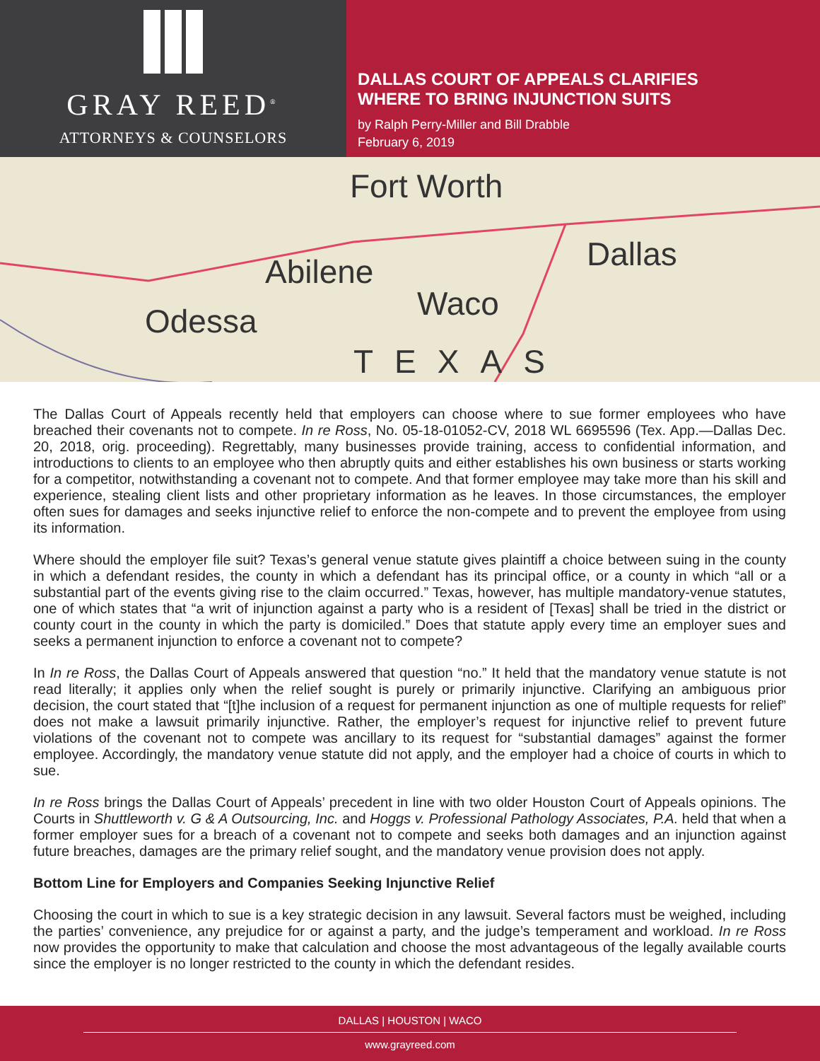GRAY REED<sup>®</sup>
ATTORNEYS & COUNSELORS
DALLAS COURT OF APPEALS CLARIFIES
WHERE TO BRING INJUNCTION SUITS
by Ralph Perry-Miller and Bill Drabble
February 6, 2019
Fort Worth
Dallas
Abilene
Waco
Odessa
TEXAS
The Dallas Court of Appeals recently held that employers can choose where to sue former employees who have breached their covenants not to compete. In re Ross, No. 05-18-01052-CV, 2018 WL 6695596 (Tex. App.—Dallas Dec. 20, 2018, orig. proceeding). Regrettably, many businesses provide training, access to confidential information, and introductions to clients to an employee who then abruptly quits and either establishes his own business or starts working for a competitor, notwithstanding a covenant not to compete. And that former employee may take more than his skill and experience, stealing client lists and other proprietary information as he leaves. In those circumstances, the employer often sues for damages and seeks injunctive relief to enforce the non-compete and to prevent the employee from using its information.
Where should the employer file suit? Texas’s general venue statute gives plaintiff a choice between suing in the county in which a defendant resides, the county in which a defendant has its principal office, or a county in which “all or a substantial part of the events giving rise to the claim occurred.” Texas, however, has multiple mandatory-venue statutes, one of which states that “a writ of injunction against a party who is a resident of [Texas] shall be tried in the district or county court in the county in which the party is domiciled.” Does that statute apply every time an employer sues and seeks a permanent injunction to enforce a covenant not to compete?
In In re Ross, the Dallas Court of Appeals answered that question “no.” It held that the mandatory venue statute is not read literally; it applies only when the relief sought is purely or primarily injunctive. Clarifying an ambiguous prior decision, the court stated that “[t]he inclusion of a request for permanent injunction as one of multiple requests for relief” does not make a lawsuit primarily injunctive. Rather, the employer’s request for injunctive relief to prevent future violations of the covenant not to compete was ancillary to its request for “substantial damages” against the former employee. Accordingly, the mandatory venue statute did not apply, and the employer had a choice of courts in which to sue.
In re Ross brings the Dallas Court of Appeals’ precedent in line with two older Houston Court of Appeals opinions. The Courts in Shuttleworth v. G & A Outsourcing, Inc. and Hoggs v. Professional Pathology Associates, P.A. held that when a former employer sues for a breach of a covenant not to compete and seeks both damages and an injunction against future breaches, damages are the primary relief sought, and the mandatory venue provision does not apply.
Bottom Line for Employers and Companies Seeking Injunctive Relief
Choosing the court in which to sue is a key strategic decision in any lawsuit. Several factors must be weighed, including the parties’ convenience, any prejudice for or against a party, and the judge’s temperament and workload. In re Ross now provides the opportunity to make that calculation and choose the most advantageous of the legally available courts since the employer is no longer restricted to the county in which the defendant resides.
DALLAS | HOUSTON | WACO
www.grayreed.com